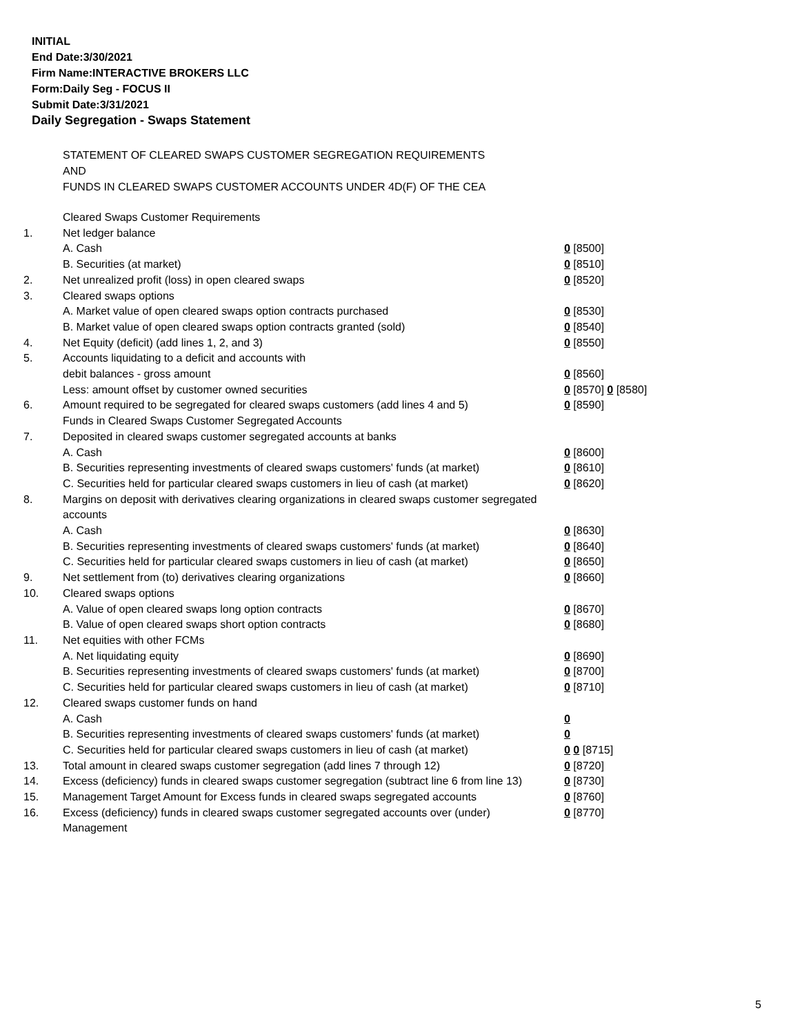INITIAL
End Date:3/30/2021
Firm Name:INTERACTIVE BROKERS LLC
Form:Daily Seg - FOCUS II
Submit Date:3/31/2021
Daily Segregation - Swaps Statement
STATEMENT OF CLEARED SWAPS CUSTOMER SEGREGATION REQUIREMENTS
AND
FUNDS IN CLEARED SWAPS CUSTOMER ACCOUNTS UNDER 4D(F) OF THE CEA
| | Cleared Swaps Customer Requirements | |
| 1. | Net ledger balance | |
| | A. Cash | 0 [8500] |
| | B. Securities (at market) | 0 [8510] |
| 2. | Net unrealized profit (loss) in open cleared swaps | 0 [8520] |
| 3. | Cleared swaps options | |
| | A. Market value of open cleared swaps option contracts purchased | 0 [8530] |
| | B. Market value of open cleared swaps option contracts granted (sold) | 0 [8540] |
| 4. | Net Equity (deficit) (add lines 1, 2, and 3) | 0 [8550] |
| 5. | Accounts liquidating to a deficit and accounts with | |
| | debit balances - gross amount | 0 [8560] |
| | Less: amount offset by customer owned securities | 0 [8570] 0 [8580] |
| 6. | Amount required to be segregated for cleared swaps customers (add lines 4 and 5) | 0 [8590] |
| | Funds in Cleared Swaps Customer Segregated Accounts | |
| 7. | Deposited in cleared swaps customer segregated accounts at banks | |
| | A. Cash | 0 [8600] |
| | B. Securities representing investments of cleared swaps customers' funds (at market) | 0 [8610] |
| | C. Securities held for particular cleared swaps customers in lieu of cash (at market) | 0 [8620] |
| 8. | Margins on deposit with derivatives clearing organizations in cleared swaps customer segregated accounts | |
| | A. Cash | 0 [8630] |
| | B. Securities representing investments of cleared swaps customers' funds (at market) | 0 [8640] |
| | C. Securities held for particular cleared swaps customers in lieu of cash (at market) | 0 [8650] |
| 9. | Net settlement from (to) derivatives clearing organizations | 0 [8660] |
| 10. | Cleared swaps options | |
| | A. Value of open cleared swaps long option contracts | 0 [8670] |
| | B. Value of open cleared swaps short option contracts | 0 [8680] |
| 11. | Net equities with other FCMs | |
| | A. Net liquidating equity | 0 [8690] |
| | B. Securities representing investments of cleared swaps customers' funds (at market) | 0 [8700] |
| | C. Securities held for particular cleared swaps customers in lieu of cash (at market) | 0 [8710] |
| 12. | Cleared swaps customer funds on hand | |
| | A. Cash | 0 |
| | B. Securities representing investments of cleared swaps customers' funds (at market) | 0 |
| | C. Securities held for particular cleared swaps customers in lieu of cash (at market) | 0 0 [8715] |
| 13. | Total amount in cleared swaps customer segregation (add lines 7 through 12) | 0 [8720] |
| 14. | Excess (deficiency) funds in cleared swaps customer segregation (subtract line 6 from line 13) | 0 [8730] |
| 15. | Management Target Amount for Excess funds in cleared swaps segregated accounts | 0 [8760] |
| 16. | Excess (deficiency) funds in cleared swaps customer segregated accounts over (under) Management | 0 [8770] |
5